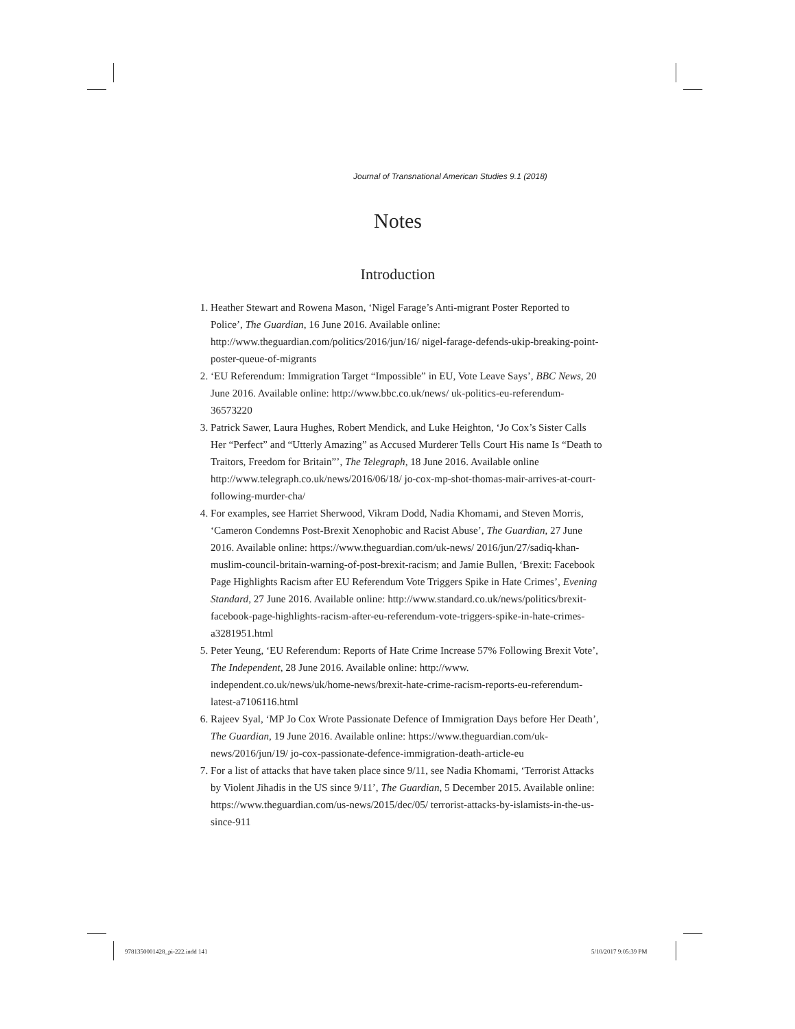Journal of Transnational American Studies 9.1 (2018)
Notes
Introduction
1. Heather Stewart and Rowena Mason, ‘Nigel Farage’s Anti-migrant Poster Reported to Police’, The Guardian, 16 June 2016. Available online: http://www.theguardian.com/politics/2016/jun/16/ nigel-farage-defends-ukip-breaking-point-poster-queue-of-migrants
2. ‘EU Referendum: Immigration Target “Impossible” in EU, Vote Leave Says’, BBC News, 20 June 2016. Available online: http://www.bbc.co.uk/news/ uk-politics-eu-referendum-36573220
3. Patrick Sawer, Laura Hughes, Robert Mendick, and Luke Heighton, ‘Jo Cox’s Sister Calls Her “Perfect” and “Utterly Amazing” as Accused Murderer Tells Court His name Is “Death to Traitors, Freedom for Britain”’, The Telegraph, 18 June 2016. Available online http://www.telegraph.co.uk/news/2016/06/18/ jo-cox-mp-shot-thomas-mair-arrives-at-court-following-murder-cha/
4. For examples, see Harriet Sherwood, Vikram Dodd, Nadia Khomami, and Steven Morris, ‘Cameron Condemns Post-Brexit Xenophobic and Racist Abuse’, The Guardian, 27 June 2016. Available online: https://www.theguardian.com/uk-news/ 2016/jun/27/sadiq-khan-muslim-council-britain-warning-of-post-brexit-racism; and Jamie Bullen, ‘Brexit: Facebook Page Highlights Racism after EU Referendum Vote Triggers Spike in Hate Crimes’, Evening Standard, 27 June 2016. Available online: http://www.standard.co.uk/news/politics/brexit-facebook-page-highlights-racism-after-eu-referendum-vote-triggers-spike-in-hate-crimes-a3281951.html
5. Peter Yeung, ‘EU Referendum: Reports of Hate Crime Increase 57% Following Brexit Vote’, The Independent, 28 June 2016. Available online: http://www. independent.co.uk/news/uk/home-news/brexit-hate-crime-racism-reports-eu-referendum-latest-a7106116.html
6. Rajeev Syal, ‘MP Jo Cox Wrote Passionate Defence of Immigration Days before Her Death’, The Guardian, 19 June 2016. Available online: https://www.theguardian.com/uk-news/2016/jun/19/ jo-cox-passionate-defence-immigration-death-article-eu
7. For a list of attacks that have taken place since 9/11, see Nadia Khomami, ‘Terrorist Attacks by Violent Jihadis in the US since 9/11’, The Guardian, 5 December 2015. Available online: https://www.theguardian.com/us-news/2015/dec/05/ terrorist-attacks-by-islamists-in-the-us-since-911
9781350001428_pi-222.indd 141 5/10/2017 9:05:39 PM